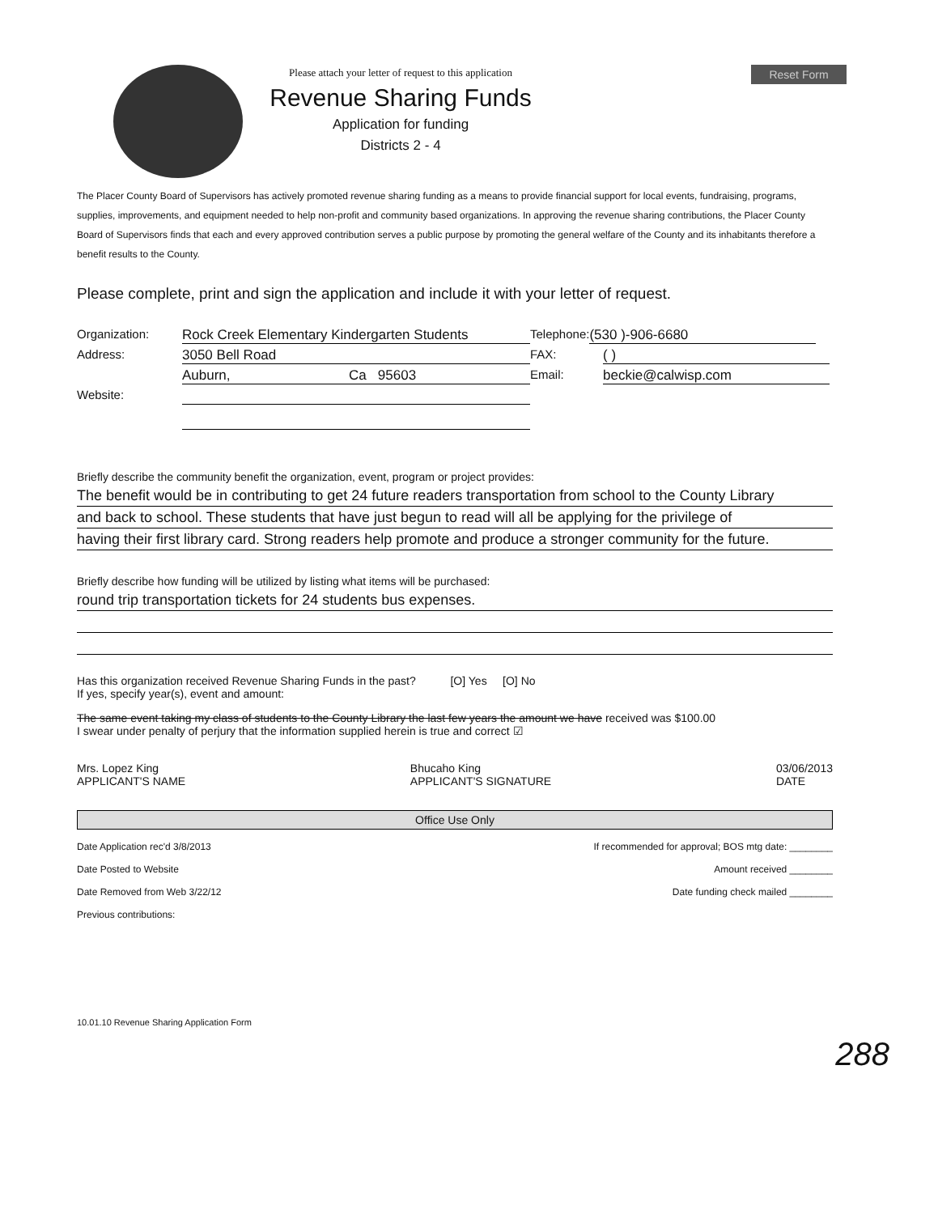Reset Form
Please attach your letter of request to this application
Revenue Sharing Funds
Application for funding
Districts 2 - 4
The Placer County Board of Supervisors has actively promoted revenue sharing funding as a means to provide financial support for local events, fundraising, programs, supplies, improvements, and equipment needed to help non-profit and community based organizations. In approving the revenue sharing contributions, the Placer County Board of Supervisors finds that each and every approved contribution serves a public purpose by promoting the general welfare of the County and its inhabitants therefore a benefit results to the County.
Please complete, print and sign the application and include it with your letter of request.
Organization: Rock Creek Elementary Kindergarten Students Telephone: (530 )-906-6680
Address: 3050 Bell Road FAX: ( )
Auburn, Ca 95603 Email: beckie@calwisp.com
Website:
Briefly describe the community benefit the organization, event, program or project provides:
The benefit would be in contributing to get 24 future readers transportation from school to the County Library
and back to school. These students that have just begun to read will all be applying for the privilege of
having their first library card. Strong readers help promote and produce a stronger community for the future.
Briefly describe how funding will be utilized by listing what items will be purchased:
round trip transportation tickets for 24 students bus expenses.
Has this organization received Revenue Sharing Funds in the past? [O] Yes [O] No
If yes, specify year(s), event and amount:
The same event taking my class of students to the County Library the last few years the amount we have received was $100.00
I swear under penalty of perjury that the information supplied herein is true and correct ☑
Mrs. Lopez King
APPLICANT'S NAME Bhucaho King
APPLICANT'S SIGNATURE 03/06/2013
DATE
Office Use Only
Date Application rec'd 3/8/2013 If recommended for approval; BOS mtg date: ________
Date Posted to Website Amount received ________
Date Removed from Web 3/22/12 Date funding check mailed ________
Previous contributions:
10.01.10 Revenue Sharing Application Form
288